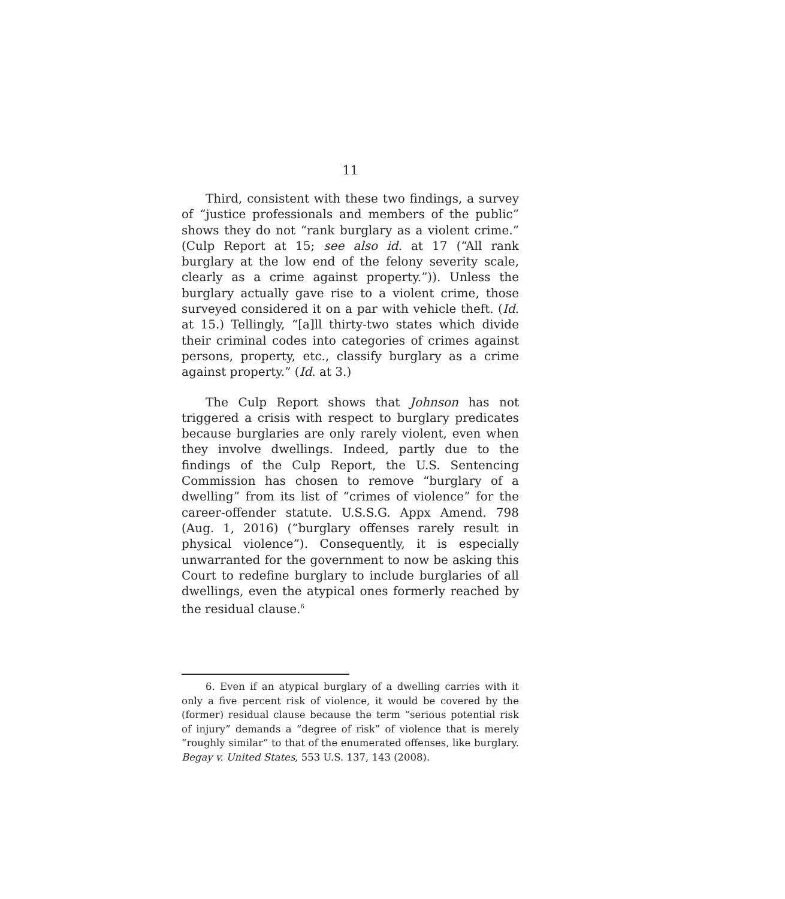11
Third, consistent with these two findings, a survey of “justice professionals and members of the public” shows they do not “rank burglary as a violent crime.” (Culp Report at 15; see also id. at 17 (“All rank burglary at the low end of the felony severity scale, clearly as a crime against property.”)). Unless the burglary actually gave rise to a violent crime, those surveyed considered it on a par with vehicle theft. (Id. at 15.) Tellingly, “[a]ll thirty-two states which divide their criminal codes into categories of crimes against persons, property, etc., classify burglary as a crime against property.” (Id. at 3.)
The Culp Report shows that Johnson has not triggered a crisis with respect to burglary predicates because burglaries are only rarely violent, even when they involve dwellings. Indeed, partly due to the findings of the Culp Report, the U.S. Sentencing Commission has chosen to remove “burglary of a dwelling” from its list of “crimes of violence” for the career-offender statute. U.S.S.G. Appx Amend. 798 (Aug. 1, 2016) (“burglary offenses rarely result in physical violence”). Consequently, it is especially unwarranted for the government to now be asking this Court to redefine burglary to include burglaries of all dwellings, even the atypical ones formerly reached by the residual clause.<sup>6</sup>
6. Even if an atypical burglary of a dwelling carries with it only a five percent risk of violence, it would be covered by the (former) residual clause because the term “serious potential risk of injury” demands a “degree of risk” of violence that is merely “roughly similar” to that of the enumerated offenses, like burglary. Begay v. United States, 553 U.S. 137, 143 (2008).